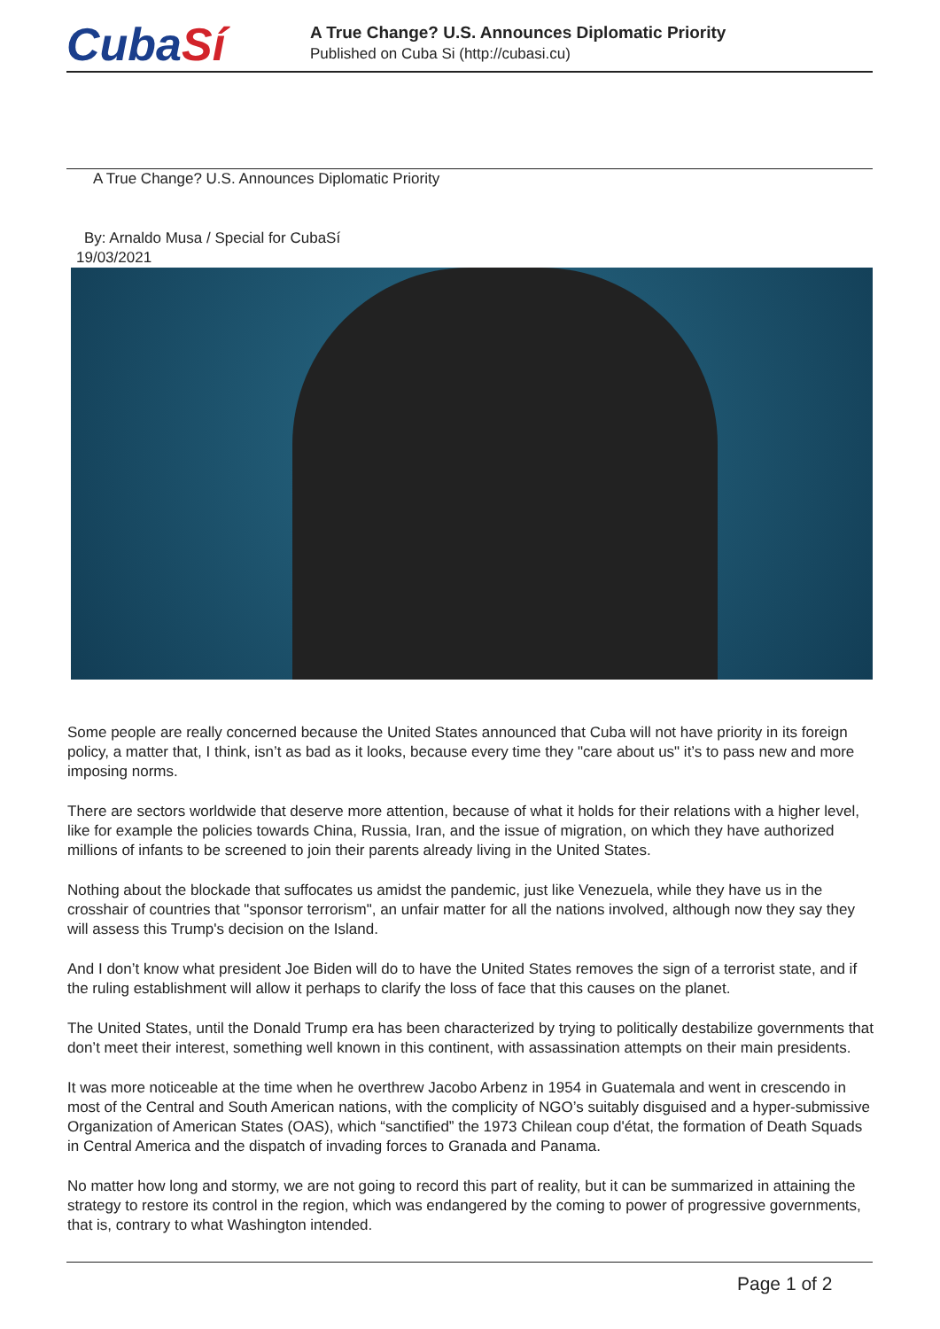CubaSí
A True Change? U.S. Announces Diplomatic Priority
Published on Cuba Si (http://cubasi.cu)
A True Change? U.S. Announces Diplomatic Priority
By: Arnaldo Musa / Special for CubaSí
19/03/2021
Some people are really concerned because the United States announced that Cuba will not have priority in its foreign policy, a matter that, I think, isn’t as bad as it looks, because every time they "care about us" it’s to pass new and more imposing norms.
There are sectors worldwide that deserve more attention, because of what it holds for their relations with a higher level, like for example the policies towards China, Russia, Iran, and the issue of migration, on which they have authorized millions of infants to be screened to join their parents already living in the United States.
Nothing about the blockade that suffocates us amidst the pandemic, just like Venezuela, while they have us in the crosshair of countries that "sponsor terrorism", an unfair matter for all the nations involved, although now they say they will assess this Trump's decision on the Island.
And I don’t know what president Joe Biden will do to have the United States removes the sign of a terrorist state, and if the ruling establishment will allow it perhaps to clarify the loss of face that this causes on the planet.
The United States, until the Donald Trump era has been characterized by trying to politically destabilize governments that don’t meet their interest, something well known in this continent, with assassination attempts on their main presidents.
It was more noticeable at the time when he overthrew Jacobo Arbenz in 1954 in Guatemala and went in crescendo in most of the Central and South American nations, with the complicity of NGO’s suitably disguised and a hyper-submissive Organization of American States (OAS), which “sanctified” the 1973 Chilean coup d'état, the formation of Death Squads in Central America and the dispatch of invading forces to Granada and Panama.
No matter how long and stormy, we are not going to record this part of reality, but it can be summarized in attaining the strategy to restore its control in the region, which was endangered by the coming to power of progressive governments, that is, contrary to what Washington intended.
Page 1 of 2